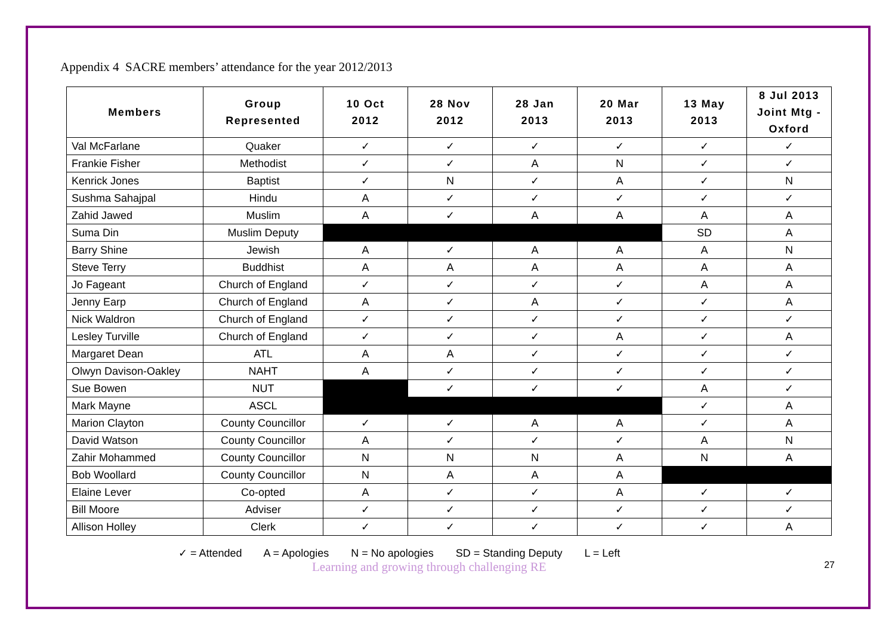Appendix 4 SACRE members’ attendance for the year 2012/2013
| Members | Group Represented | 10 Oct 2012 | 28 Nov 2012 | 28 Jan 2013 | 20 Mar 2013 | 13 May 2013 | 8 Jul 2013 Joint Mtg - Oxford |
| --- | --- | --- | --- | --- | --- | --- | --- |
| Val McFarlane | Quaker | ✓ | ✓ | ✓ | ✓ | ✓ | ✓ |
| Frankie Fisher | Methodist | ✓ | ✓ | A | N | ✓ | ✓ |
| Kenrick Jones | Baptist | ✓ | N | ✓ | A | ✓ | N |
| Sushma Sahajpal | Hindu | A | ✓ | ✓ | ✓ | ✓ | ✓ |
| Zahid Jawed | Muslim | A | ✓ | A | A | A | A |
| Suma Din | Muslim Deputy | | | | | SD | A |
| Barry Shine | Jewish | A | ✓ | A | A | A | N |
| Steve Terry | Buddhist | A | A | A | A | A | A |
| Jo Fageant | Church of England | ✓ | ✓ | ✓ | ✓ | A | A |
| Jenny Earp | Church of England | A | ✓ | A | ✓ | ✓ | A |
| Nick Waldron | Church of England | ✓ | ✓ | ✓ | ✓ | ✓ | ✓ |
| Lesley Turville | Church of England | ✓ | ✓ | ✓ | A | ✓ | A |
| Margaret Dean | ATL | A | A | ✓ | ✓ | ✓ | ✓ |
| Olwyn Davison-Oakley | NAHT | A | ✓ | ✓ | ✓ | ✓ | ✓ |
| Sue Bowen | NUT | | ✓ | ✓ | ✓ | A | ✓ |
| Mark Mayne | ASCL | | | | | ✓ | A |
| Marion Clayton | County Councillor | ✓ | ✓ | A | A | ✓ | A |
| David Watson | County Councillor | A | ✓ | ✓ | ✓ | A | N |
| Zahir Mohammed | County Councillor | N | N | N | A | N | A |
| Bob Woollard | County Councillor | N | A | A | A | | |
| Elaine Lever | Co-opted | A | ✓ | ✓ | A | ✓ | ✓ |
| Bill Moore | Adviser | ✓ | ✓ | ✓ | ✓ | ✓ | ✓ |
| Allison Holley | Clerk | ✓ | ✓ | ✓ | ✓ | ✓ | A |
✓ = Attended A = Apologies N = No apologies SD = Standing Deputy L = Left
Learning and growing through challenging RE 27